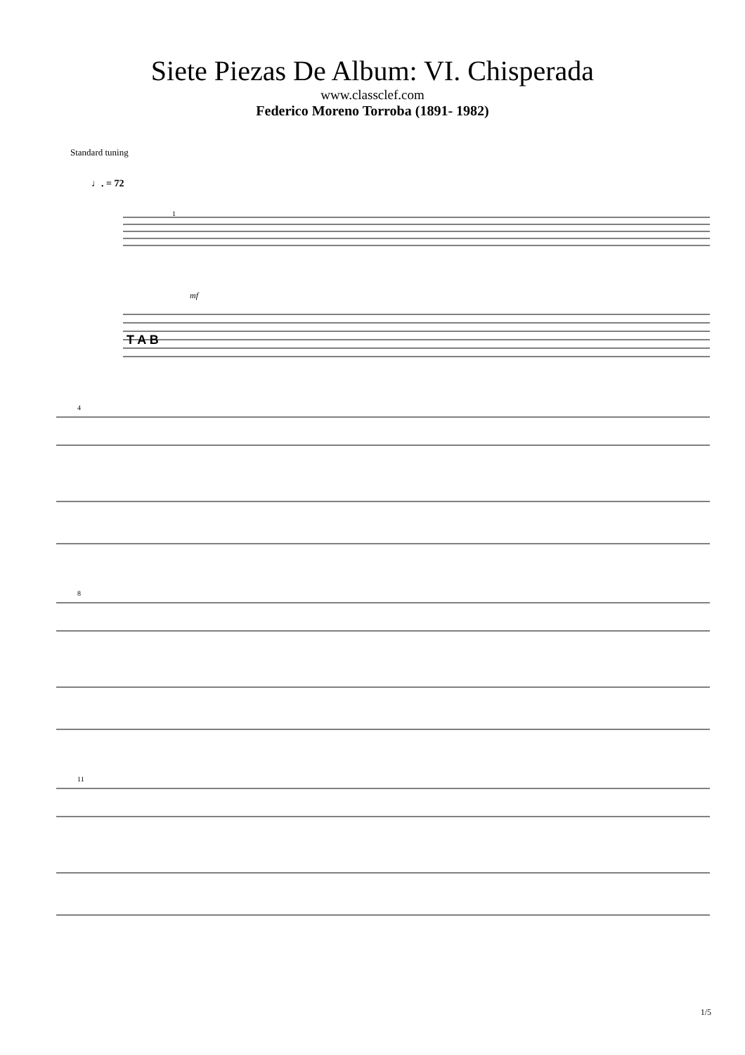Siete Piezas De Album: VI. Chisperada
www.classclef.com
Federico Moreno Torroba (1891- 1982)
Standard tuning
♩. = 72
T A B
mf
1
4
8
11
1/5